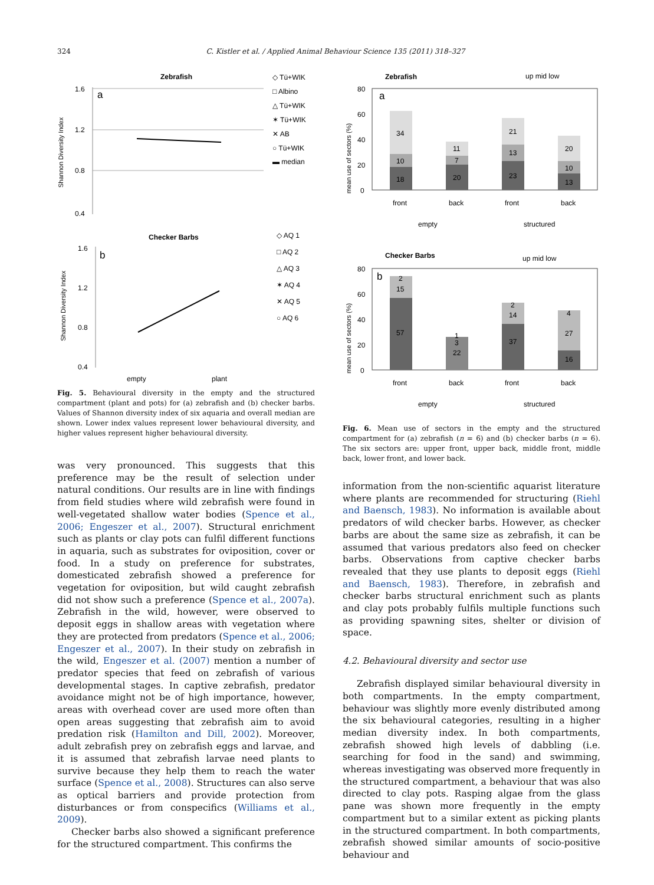324 C. Kistler et al. / Applied Animal Behaviour Science 135 (2011) 318–327
Zebrafish
1.6
1.2
0.8
0.4
a
Shannon Diversity Index
◇ Tü+WIK
□ Albino
△ Tü+WIK
✶ Tü+WIK
✕ AB
○ Tü+WIK
▬ median
Checker Barbs
1.6
1.2
0.8
0.4
b
Shannon Diversity Index
◇ AQ 1
□ AQ 2
△ AQ 3
✶ AQ 4
✕ AQ 5
○ AQ 6
empty
plant
Fig. 5. Behavioural diversity in the empty and the structured compartment (plant and pots) for (a) zebrafish and (b) checker barbs. Values of Shannon diversity index of six aquaria and overall median are shown. Lower index values represent lower behavioural diversity, and higher values represent higher behavioural diversity.
was very pronounced. This suggests that this preference may be the result of selection under natural conditions. Our results are in line with findings from field studies where wild zebrafish were found in well-vegetated shallow water bodies (Spence et al., 2006; Engeszer et al., 2007). Structural enrichment such as plants or clay pots can fulfil different functions in aquaria, such as substrates for oviposition, cover or food. In a study on preference for substrates, domesticated zebrafish showed a preference for vegetation for oviposition, but wild caught zebrafish did not show such a preference (Spence et al., 2007a). Zebrafish in the wild, however, were observed to deposit eggs in shallow areas with vegetation where they are protected from predators (Spence et al., 2006; Engeszer et al., 2007). In their study on zebrafish in the wild, Engeszer et al. (2007) mention a number of predator species that feed on zebrafish of various developmental stages. In captive zebrafish, predator avoidance might not be of high importance, however, areas with overhead cover are used more often than open areas suggesting that zebrafish aim to avoid predation risk (Hamilton and Dill, 2002). Moreover, adult zebrafish prey on zebrafish eggs and larvae, and it is assumed that zebrafish larvae need plants to survive because they help them to reach the water surface (Spence et al., 2008). Structures can also serve as optical barriers and provide protection from disturbances or from conspecifics (Williams et al., 2009).
Checker barbs also showed a significant preference for the structured compartment. This confirms the
Zebrafish
up mid low
80
60
40
20
0
a
mean use of sectors (%)
34
10
18
11
7
20
21
13
23
20
10
13
front
back
front
back
empty
structured
Checker Barbs
up mid low
80
60
40
20
0
b
mean use of sectors (%)
2
15
57
1
3
22
2
14
37
4
27
16
front
back
front
back
empty
structured
Fig. 6. Mean use of sectors in the empty and the structured compartment for (a) zebrafish (n = 6) and (b) checker barbs (n = 6). The six sectors are: upper front, upper back, middle front, middle back, lower front, and lower back.
information from the non-scientific aquarist literature where plants are recommended for structuring (Riehl and Baensch, 1983). No information is available about predators of wild checker barbs. However, as checker barbs are about the same size as zebrafish, it can be assumed that various predators also feed on checker barbs. Observations from captive checker barbs revealed that they use plants to deposit eggs (Riehl and Baensch, 1983). Therefore, in zebrafish and checker barbs structural enrichment such as plants and clay pots probably fulfils multiple functions such as providing spawning sites, shelter or division of space.
4.2. Behavioural diversity and sector use
Zebrafish displayed similar behavioural diversity in both compartments. In the empty compartment, behaviour was slightly more evenly distributed among the six behavioural categories, resulting in a higher median diversity index. In both compartments, zebrafish showed high levels of dabbling (i.e. searching for food in the sand) and swimming, whereas investigating was observed more frequently in the structured compartment, a behaviour that was also directed to clay pots. Rasping algae from the glass pane was shown more frequently in the empty compartment but to a similar extent as picking plants in the structured compartment. In both compartments, zebrafish showed similar amounts of socio-positive behaviour and